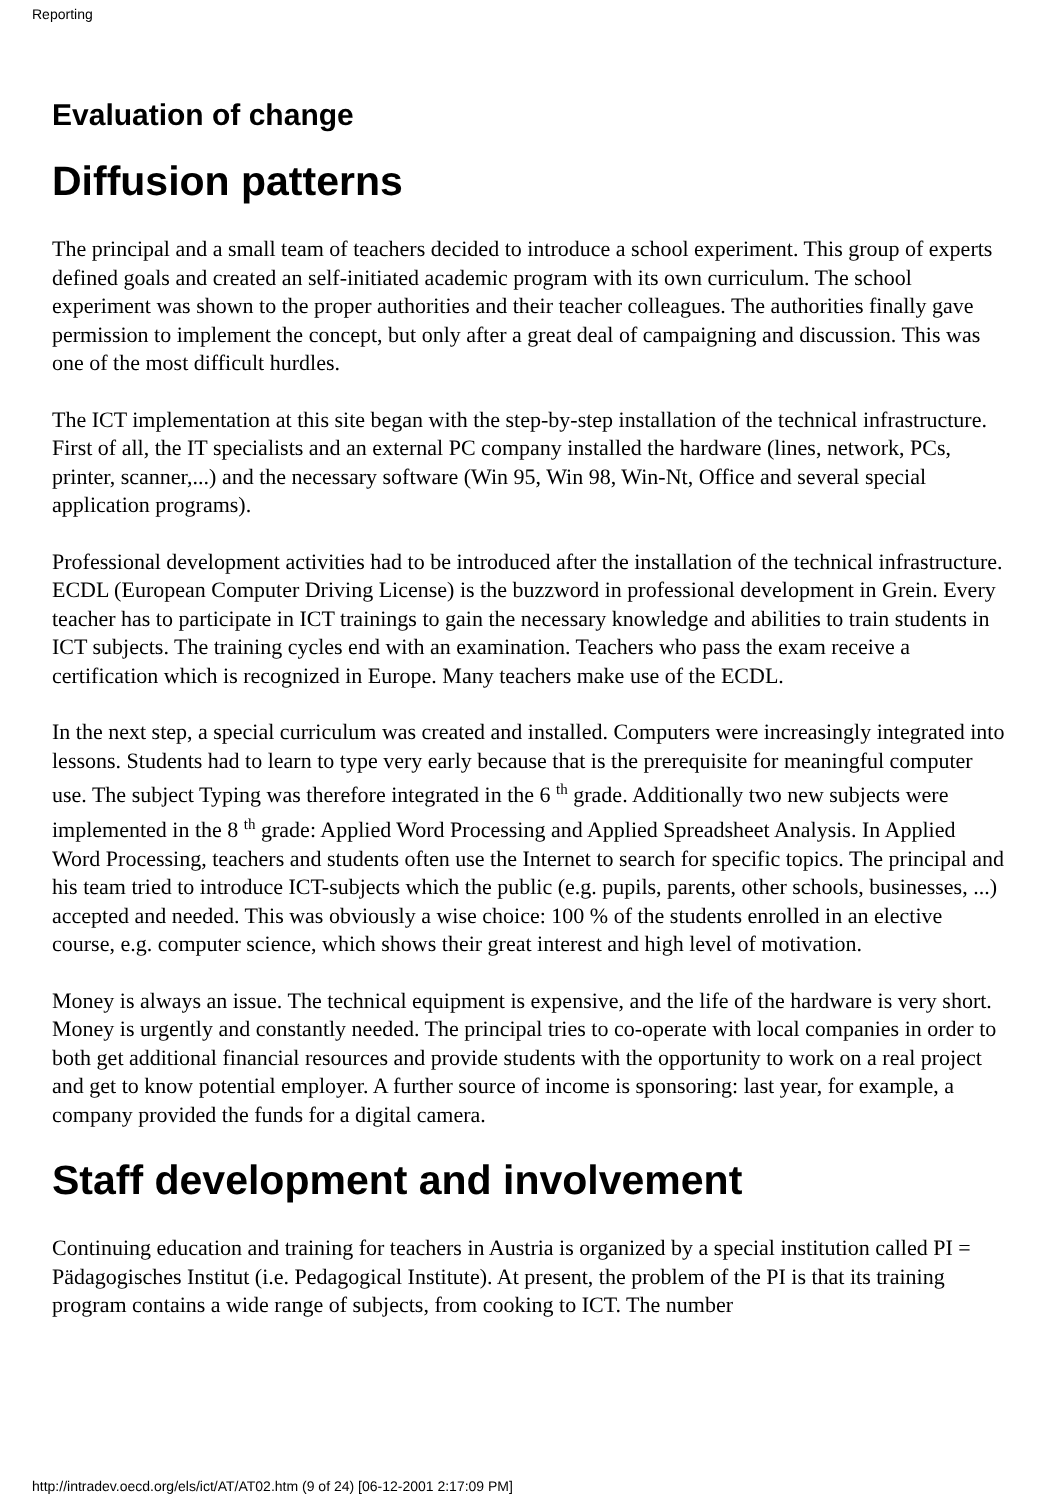Reporting
Evaluation of change
Diffusion patterns
The principal and a small team of teachers decided to introduce a school experiment. This group of experts defined goals and created an self-initiated academic program with its own curriculum. The school experiment was shown to the proper authorities and their teacher colleagues. The authorities finally gave permission to implement the concept, but only after a great deal of campaigning and discussion. This was one of the most difficult hurdles.
The ICT implementation at this site began with the step-by-step installation of the technical infrastructure. First of all, the IT specialists and an external PC company installed the hardware (lines, network, PCs, printer, scanner,...) and the necessary software (Win 95, Win 98, Win-Nt, Office and several special application programs).
Professional development activities had to be introduced after the installation of the technical infrastructure. ECDL (European Computer Driving License) is the buzzword in professional development in Grein. Every teacher has to participate in ICT trainings to gain the necessary knowledge and abilities to train students in ICT subjects. The training cycles end with an examination. Teachers who pass the exam receive a certification which is recognized in Europe. Many teachers make use of the ECDL.
In the next step, a special curriculum was created and installed. Computers were increasingly integrated into lessons. Students had to learn to type very early because that is the prerequisite for meaningful computer use. The subject Typing was therefore integrated in the 6 <sup>th</sup> grade. Additionally two new subjects were implemented in the 8 <sup>th</sup> grade: Applied Word Processing and Applied Spreadsheet Analysis. In Applied Word Processing, teachers and students often use the Internet to search for specific topics. The principal and his team tried to introduce ICT-subjects which the public (e.g. pupils, parents, other schools, businesses, ...) accepted and needed. This was obviously a wise choice: 100 % of the students enrolled in an elective course, e.g. computer science, which shows their great interest and high level of motivation.
Money is always an issue. The technical equipment is expensive, and the life of the hardware is very short. Money is urgently and constantly needed. The principal tries to co-operate with local companies in order to both get additional financial resources and provide students with the opportunity to work on a real project and get to know potential employer. A further source of income is sponsoring: last year, for example, a company provided the funds for a digital camera.
Staff development and involvement
Continuing education and training for teachers in Austria is organized by a special institution called PI = Pädagogisches Institut (i.e. Pedagogical Institute). At present, the problem of the PI is that its training program contains a wide range of subjects, from cooking to ICT. The number
http://intradev.oecd.org/els/ict/AT/AT02.htm (9 of 24) [06-12-2001 2:17:09 PM]